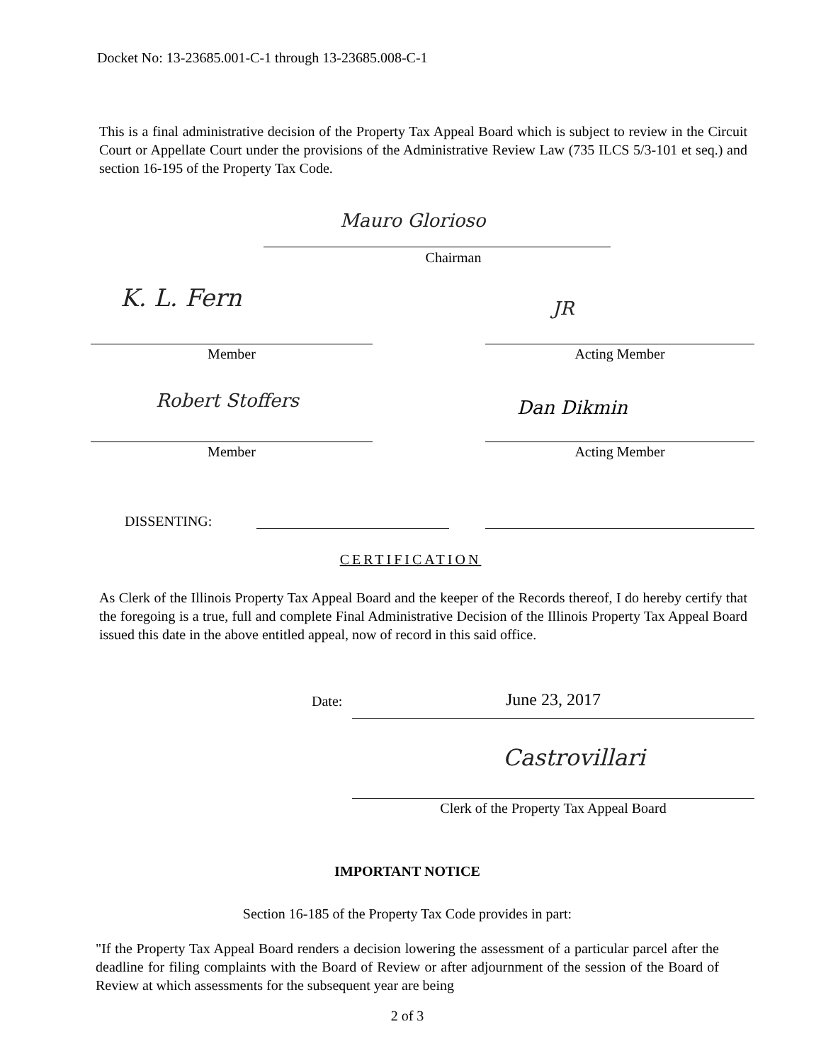Docket No: 13-23685.001-C-1 through 13-23685.008-C-1
This is a final administrative decision of the Property Tax Appeal Board which is subject to review in the Circuit Court or Appellate Court under the provisions of the Administrative Review Law (735 ILCS 5/3-101 et seq.) and section 16-195 of the Property Tax Code.
Mauro Glorioso
Chairman
K. L. Fern JR
Member Acting Member
Robert Stoffers Dan Dikmin
Member Acting Member
DISSENTING:
CERTIFICATION
As Clerk of the Illinois Property Tax Appeal Board and the keeper of the Records thereof, I do hereby certify that the foregoing is a true, full and complete Final Administrative Decision of the Illinois Property Tax Appeal Board issued this date in the above entitled appeal, now of record in this said office.
Date: June 23, 2017
Castrovillari
Clerk of the Property Tax Appeal Board
IMPORTANT NOTICE
Section 16-185 of the Property Tax Code provides in part:
"If the Property Tax Appeal Board renders a decision lowering the assessment of a particular parcel after the deadline for filing complaints with the Board of Review or after adjournment of the session of the Board of Review at which assessments for the subsequent year are being
2 of 3